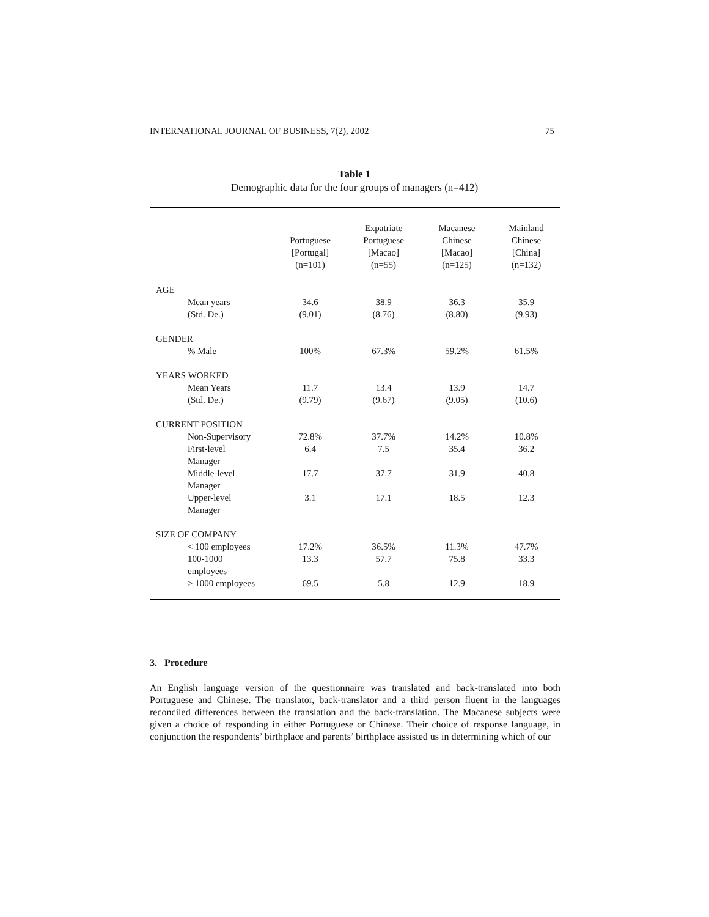INTERNATIONAL JOURNAL OF BUSINESS, 7(2), 2002 75
Table 1
Demographic data for the four groups of managers (n=412)
| | Portuguese [Portugal] (n=101) | Expatriate Portuguese [Macao] (n=55) | Macanese Chinese [Macao] (n=125) | Mainland Chinese [China] (n=132) |
| --- | --- | --- | --- | --- |
| AGE | | | | |
| Mean years | 34.6 | 38.9 | 36.3 | 35.9 |
| (Std. De.) | (9.01) | (8.76) | (8.80) | (9.93) |
| GENDER | | | | |
| % Male | 100% | 67.3% | 59.2% | 61.5% |
| YEARS WORKED | | | | |
| Mean Years | 11.7 | 13.4 | 13.9 | 14.7 |
| (Std. De.) | (9.79) | (9.67) | (9.05) | (10.6) |
| CURRENT POSITION | | | | |
| Non-Supervisory | 72.8% | 37.7% | 14.2% | 10.8% |
| First-level Manager | 6.4 | 7.5 | 35.4 | 36.2 |
| Middle-level Manager | 17.7 | 37.7 | 31.9 | 40.8 |
| Upper-level Manager | 3.1 | 17.1 | 18.5 | 12.3 |
| SIZE OF COMPANY | | | | |
| < 100 employees | 17.2% | 36.5% | 11.3% | 47.7% |
| 100-1000 employees | 13.3 | 57.7 | 75.8 | 33.3 |
| > 1000 employees | 69.5 | 5.8 | 12.9 | 18.9 |
3. Procedure
An English language version of the questionnaire was translated and back-translated into both Portuguese and Chinese. The translator, back-translator and a third person fluent in the languages reconciled differences between the translation and the back-translation. The Macanese subjects were given a choice of responding in either Portuguese or Chinese. Their choice of response language, in conjunction the respondents’ birthplace and parents’ birthplace assisted us in determining which of our